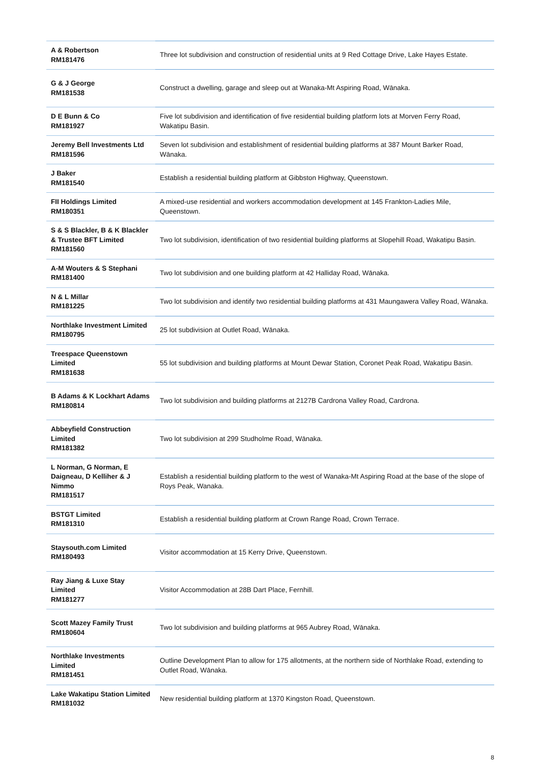| A & Robertson RM181476 | Three lot subdivision and construction of residential units at 9 Red Cottage Drive, Lake Hayes Estate. |
| G & J George RM181538 | Construct a dwelling, garage and sleep out at Wanaka-Mt Aspiring Road, Wānaka. |
| D E Bunn & Co RM181927 | Five lot subdivision and identification of five residential building platform lots at Morven Ferry Road, Wakatipu Basin. |
| Jeremy Bell Investments Ltd RM181596 | Seven lot subdivision and establishment of residential building platforms at 387 Mount Barker Road, Wānaka. |
| J Baker RM181540 | Establish a residential building platform at Gibbston Highway, Queenstown. |
| FII Holdings Limited RM180351 | A mixed-use residential and workers accommodation development at 145 Frankton-Ladies Mile, Queenstown. |
| S & S Blackler, B & K Blackler & Trustee BFT Limited RM181560 | Two lot subdivision, identification of two residential building platforms at Slopehill Road, Wakatipu Basin. |
| A-M Wouters & S Stephani RM181400 | Two lot subdivision and one building platform at 42 Halliday Road, Wānaka. |
| N & L Millar RM181225 | Two lot subdivision and identify two residential building platforms at 431 Maungawera Valley Road, Wānaka. |
| Northlake Investment Limited RM180795 | 25 lot subdivision at Outlet Road, Wānaka. |
| Treespace Queenstown Limited RM181638 | 55 lot subdivision and building platforms at Mount Dewar Station, Coronet Peak Road, Wakatipu Basin. |
| B Adams & K Lockhart Adams RM180814 | Two lot subdivision and building platforms at 2127B Cardrona Valley Road, Cardrona. |
| Abbeyfield Construction Limited RM181382 | Two lot subdivision at 299 Studholme Road, Wānaka. |
| L Norman, G Norman, E Daigneau, D Kelliher & J Nimmo RM181517 | Establish a residential building platform to the west of Wanaka-Mt Aspiring Road at the base of the slope of Roys Peak, Wanaka. |
| BSTGT Limited RM181310 | Establish a residential building platform at Crown Range Road, Crown Terrace. |
| Staysouth.com Limited RM180493 | Visitor accommodation at 15 Kerry Drive, Queenstown. |
| Ray Jiang & Luxe Stay Limited RM181277 | Visitor Accommodation at 28B Dart Place, Fernhill. |
| Scott Mazey Family Trust RM180604 | Two lot subdivision and building platforms at 965 Aubrey Road, Wānaka. |
| Northlake Investments Limited RM181451 | Outline Development Plan to allow for 175 allotments, at the northern side of Northlake Road, extending to Outlet Road, Wānaka. |
| Lake Wakatipu Station Limited RM181032 | New residential building platform at 1370 Kingston Road, Queenstown. |
8